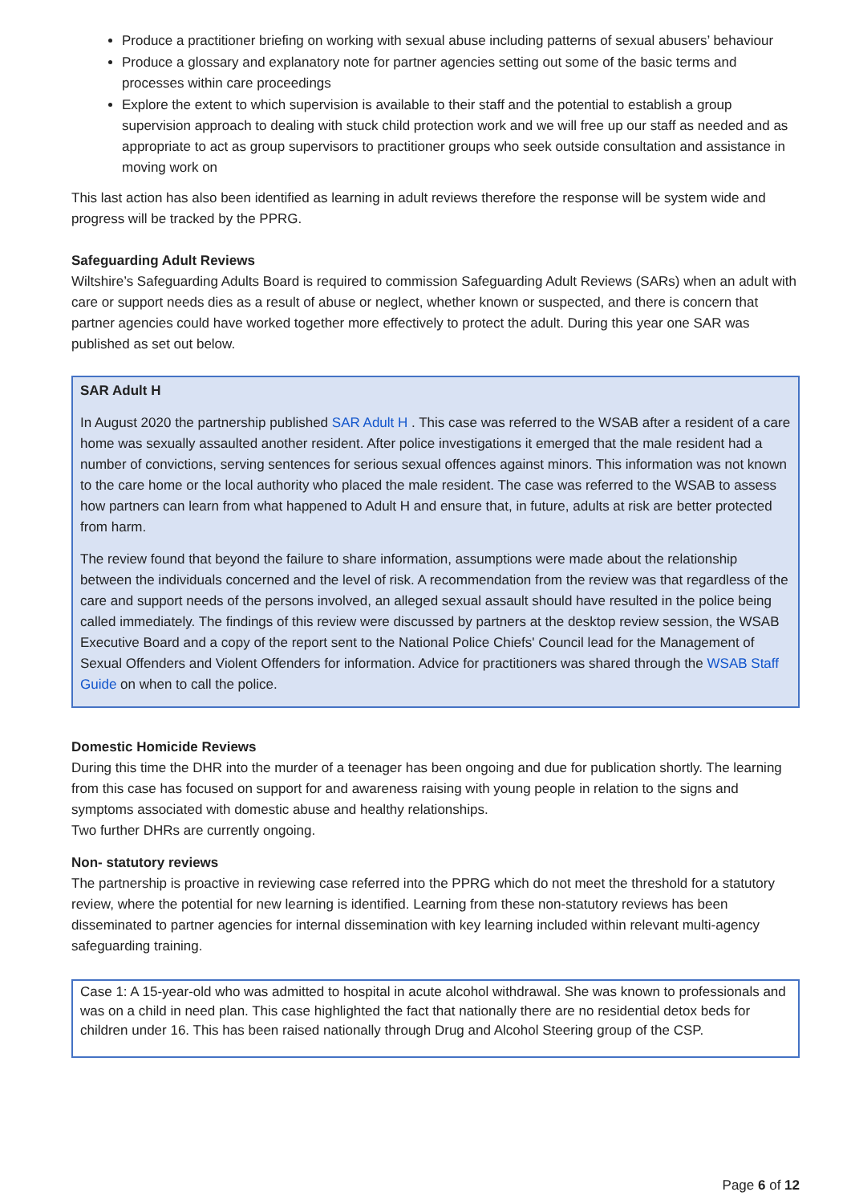Produce a practitioner briefing on working with sexual abuse including patterns of sexual abusers’ behaviour
Produce a glossary and explanatory note for partner agencies setting out some of the basic terms and processes within care proceedings
Explore the extent to which supervision is available to their staff and the potential to establish a group supervision approach to dealing with stuck child protection work and we will free up our staff as needed and as appropriate to act as group supervisors to practitioner groups who seek outside consultation and assistance in moving work on
This last action has also been identified as learning in adult reviews therefore the response will be system wide and progress will be tracked by the PPRG.
Safeguarding Adult Reviews
Wiltshire’s Safeguarding Adults Board is required to commission Safeguarding Adult Reviews (SARs) when an adult with care or support needs dies as a result of abuse or neglect, whether known or suspected, and there is concern that partner agencies could have worked together more effectively to protect the adult. During this year one SAR was published as set out below.
SAR Adult H
In August 2020 the partnership published SAR Adult H . This case was referred to the WSAB after a resident of a care home was sexually assaulted another resident. After police investigations it emerged that the male resident had a number of convictions, serving sentences for serious sexual offences against minors. This information was not known to the care home or the local authority who placed the male resident. The case was referred to the WSAB to assess how partners can learn from what happened to Adult H and ensure that, in future, adults at risk are better protected from harm.
The review found that beyond the failure to share information, assumptions were made about the relationship between the individuals concerned and the level of risk. A recommendation from the review was that regardless of the care and support needs of the persons involved, an alleged sexual assault should have resulted in the police being called immediately. The findings of this review were discussed by partners at the desktop review session, the WSAB Executive Board and a copy of the report sent to the National Police Chiefs' Council lead for the Management of Sexual Offenders and Violent Offenders for information. Advice for practitioners was shared through the WSAB Staff Guide on when to call the police.
Domestic Homicide Reviews
During this time the DHR into the murder of a teenager has been ongoing and due for publication shortly. The learning from this case has focused on support for and awareness raising with young people in relation to the signs and symptoms associated with domestic abuse and healthy relationships.
Two further DHRs are currently ongoing.
Non- statutory reviews
The partnership is proactive in reviewing case referred into the PPRG which do not meet the threshold for a statutory review, where the potential for new learning is identified. Learning from these non-statutory reviews has been disseminated to partner agencies for internal dissemination with key learning included within relevant multi-agency safeguarding training.
Case 1: A 15-year-old who was admitted to hospital in acute alcohol withdrawal. She was known to professionals and was on a child in need plan. This case highlighted the fact that nationally there are no residential detox beds for children under 16. This has been raised nationally through Drug and Alcohol Steering group of the CSP.
Page 6 of 12